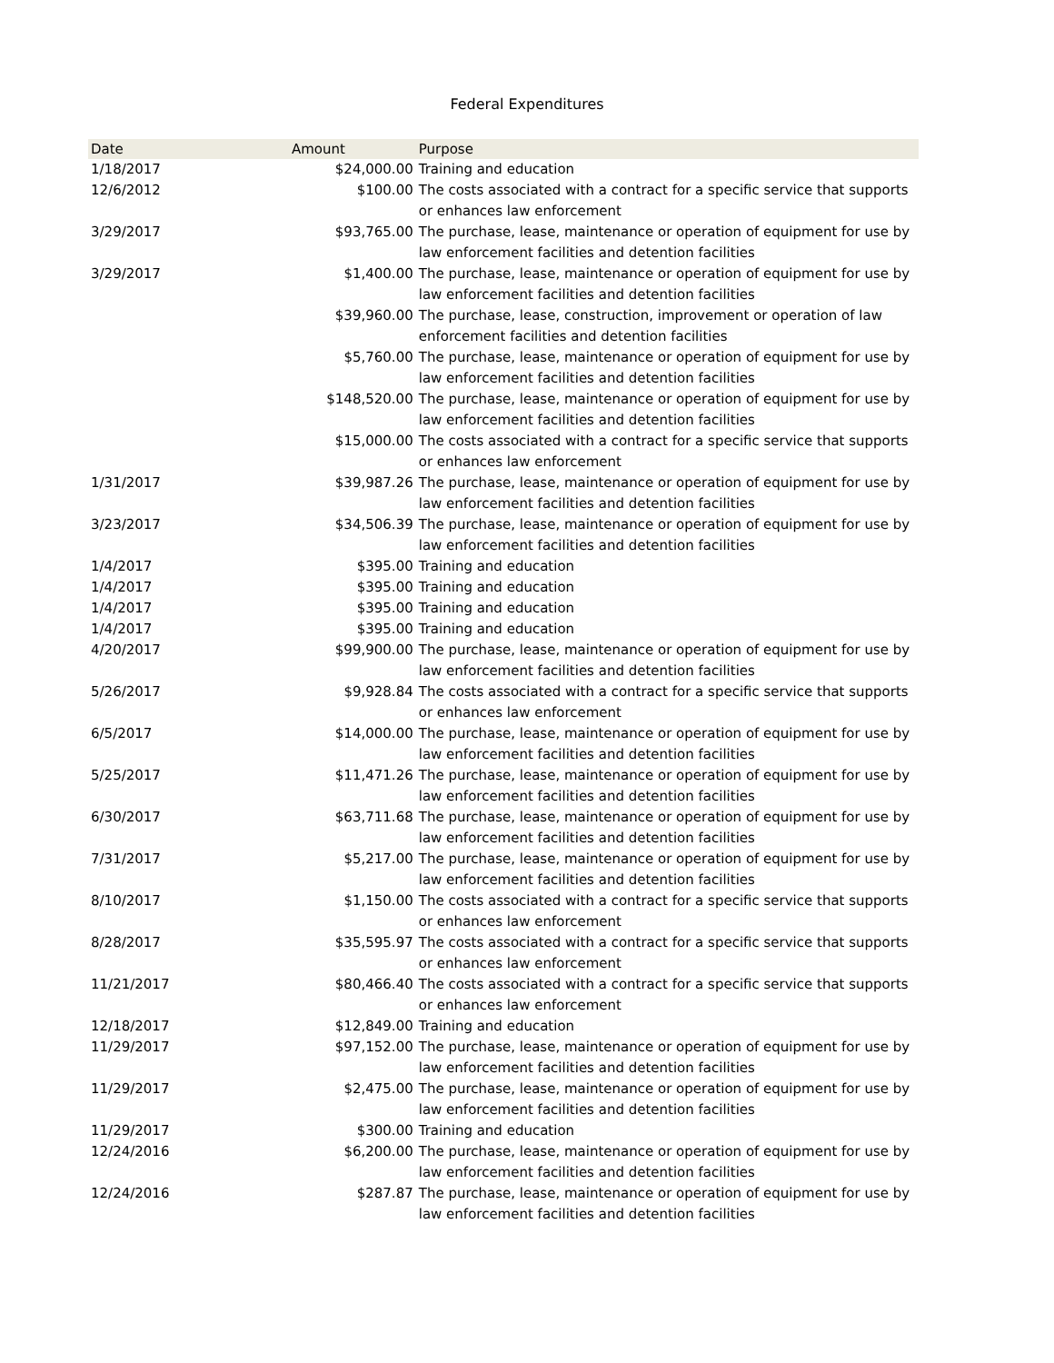Federal Expenditures
| Date | Amount | Purpose |
| --- | --- | --- |
| 1/18/2017 | $24,000.00 | Training and education |
| 12/6/2012 | $100.00 | The costs associated with a contract for a specific service that supports or enhances law enforcement |
| 3/29/2017 | $93,765.00 | The purchase, lease, maintenance or operation of equipment for use by law enforcement facilities and detention facilities |
| 3/29/2017 | $1,400.00 | The purchase, lease, maintenance or operation of equipment for use by law enforcement facilities and detention facilities |
| | $39,960.00 | The purchase, lease, construction, improvement or operation of law enforcement facilities and detention facilities |
| | $5,760.00 | The purchase, lease, maintenance or operation of equipment for use by law enforcement facilities and detention facilities |
| | $148,520.00 | The purchase, lease, maintenance or operation of equipment for use by law enforcement facilities and detention facilities |
| | $15,000.00 | The costs associated with a contract for a specific service that supports or enhances law enforcement |
| 1/31/2017 | $39,987.26 | The purchase, lease, maintenance or operation of equipment for use by law enforcement facilities and detention facilities |
| 3/23/2017 | $34,506.39 | The purchase, lease, maintenance or operation of equipment for use by law enforcement facilities and detention facilities |
| 1/4/2017 | $395.00 | Training and education |
| 1/4/2017 | $395.00 | Training and education |
| 1/4/2017 | $395.00 | Training and education |
| 1/4/2017 | $395.00 | Training and education |
| 4/20/2017 | $99,900.00 | The purchase, lease, maintenance or operation of equipment for use by law enforcement facilities and detention facilities |
| 5/26/2017 | $9,928.84 | The costs associated with a contract for a specific service that supports or enhances law enforcement |
| 6/5/2017 | $14,000.00 | The purchase, lease, maintenance or operation of equipment for use by law enforcement facilities and detention facilities |
| 5/25/2017 | $11,471.26 | The purchase, lease, maintenance or operation of equipment for use by law enforcement facilities and detention facilities |
| 6/30/2017 | $63,711.68 | The purchase, lease, maintenance or operation of equipment for use by law enforcement facilities and detention facilities |
| 7/31/2017 | $5,217.00 | The purchase, lease, maintenance or operation of equipment for use by law enforcement facilities and detention facilities |
| 8/10/2017 | $1,150.00 | The costs associated with a contract for a specific service that supports or enhances law enforcement |
| 8/28/2017 | $35,595.97 | The costs associated with a contract for a specific service that supports or enhances law enforcement |
| 11/21/2017 | $80,466.40 | The costs associated with a contract for a specific service that supports or enhances law enforcement |
| 12/18/2017 | $12,849.00 | Training and education |
| 11/29/2017 | $97,152.00 | The purchase, lease, maintenance or operation of equipment for use by law enforcement facilities and detention facilities |
| 11/29/2017 | $2,475.00 | The purchase, lease, maintenance or operation of equipment for use by law enforcement facilities and detention facilities |
| 11/29/2017 | $300.00 | Training and education |
| 12/24/2016 | $6,200.00 | The purchase, lease, maintenance or operation of equipment for use by law enforcement facilities and detention facilities |
| 12/24/2016 | $287.87 | The purchase, lease, maintenance or operation of equipment for use by law enforcement facilities and detention facilities |